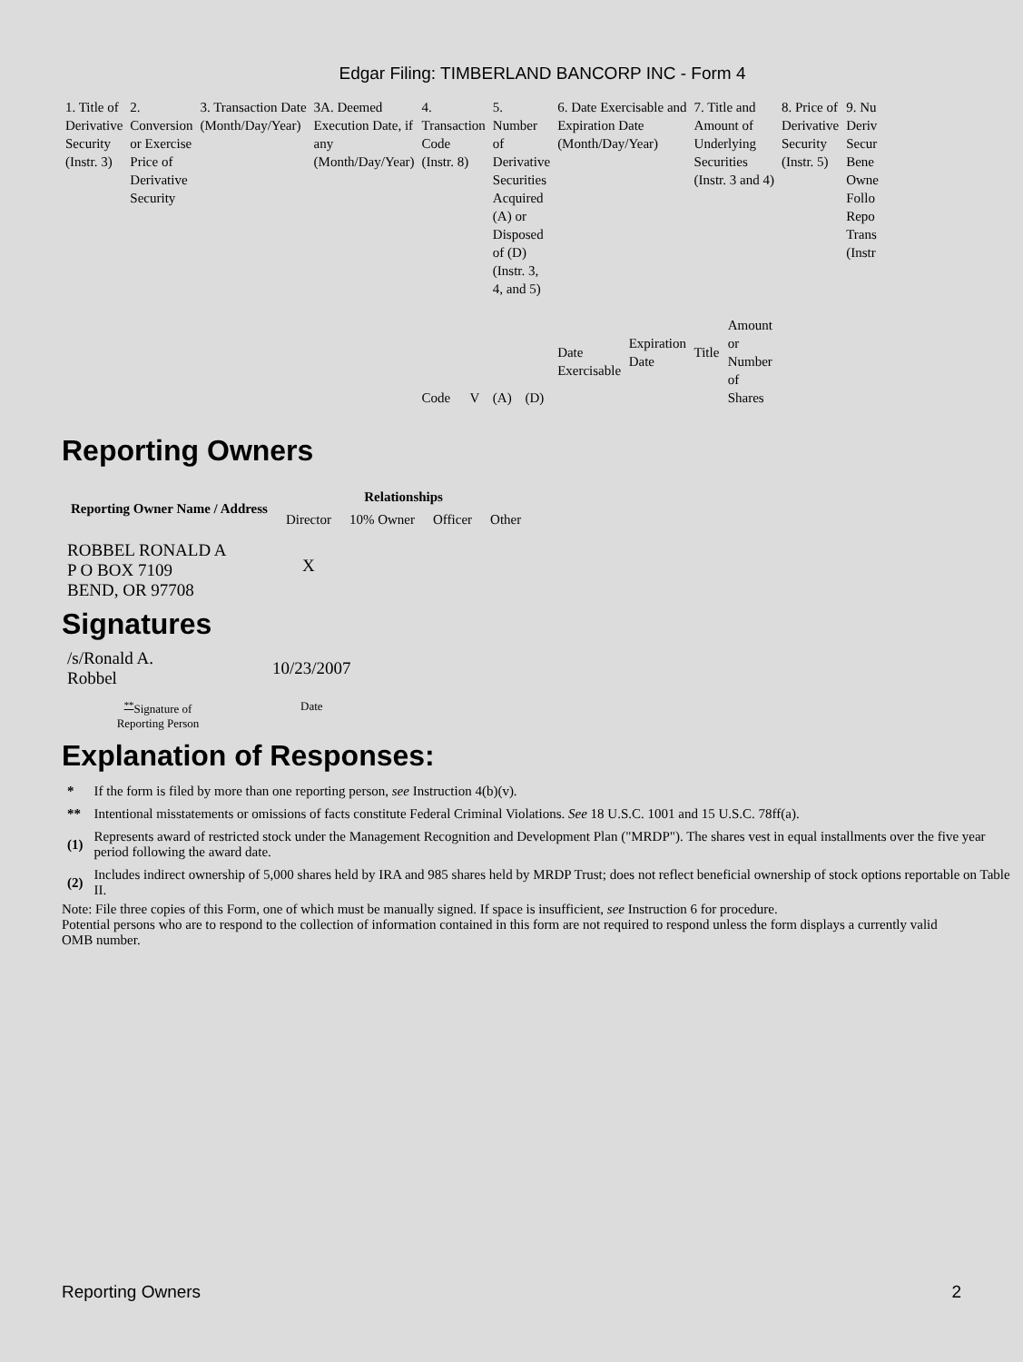Edgar Filing: TIMBERLAND BANCORP INC - Form 4
| 1. Title of Derivative Security (Instr. 3) | 2. Conversion or Exercise Price of Derivative Security | 3. Transaction Date (Month/Day/Year) | 3A. Deemed Execution Date, if any (Month/Day/Year) | 4. Transaction Code (Instr. 8) | | 5. Number of Derivative Securities Acquired (A) or Disposed of (D) (Instr. 3, 4, and 5) | | 6. Date Exercisable and Expiration Date (Month/Day/Year) | | 7. Title and Amount of Underlying Securities (Instr. 3 and 4) | | 8. Price of Derivative Security (Instr. 5) | 9. Nu Deriv Secur Bene Owne Follo Repo Trans (Instr |
| | | | | Code | V | (A) | (D) | Date Exercisable | Expiration Date | Title | Amount or Number of Shares | | |
Reporting Owners
| Reporting Owner Name / Address | Relationships | | | |
| --- | --- | --- | --- | --- |
| | Director | 10% Owner | Officer | Other |
| ROBBEL RONALD A P O BOX 7109 BEND, OR 97708 | X | | | |
Signatures
| /s/Ronald A. Robbel | 10/23/2007 |
| <sup>**</sup> Signature of Reporting Person | Date |
Explanation of Responses:
| * | If the form is filed by more than one reporting person, see Instruction 4(b)(v). |
| ** | Intentional misstatements or omissions of facts constitute Federal Criminal Violations. See 18 U.S.C. 1001 and 15 U.S.C. 78ff(a). |
| (1) | Represents award of restricted stock under the Management Recognition and Development Plan ("MRDP"). The shares vest in equal installments over the five year period following the award date. |
| (2) | Includes indirect ownership of 5,000 shares held by IRA and 985 shares held by MRDP Trust; does not reflect beneficial ownership of stock options reportable on Table II. |
Note: File three copies of this Form, one of which must be manually signed. If space is insufficient, see Instruction 6 for procedure.
Potential persons who are to respond to the collection of information contained in this form are not required to respond unless the form displays a currently valid OMB number.
Reporting Owners 2